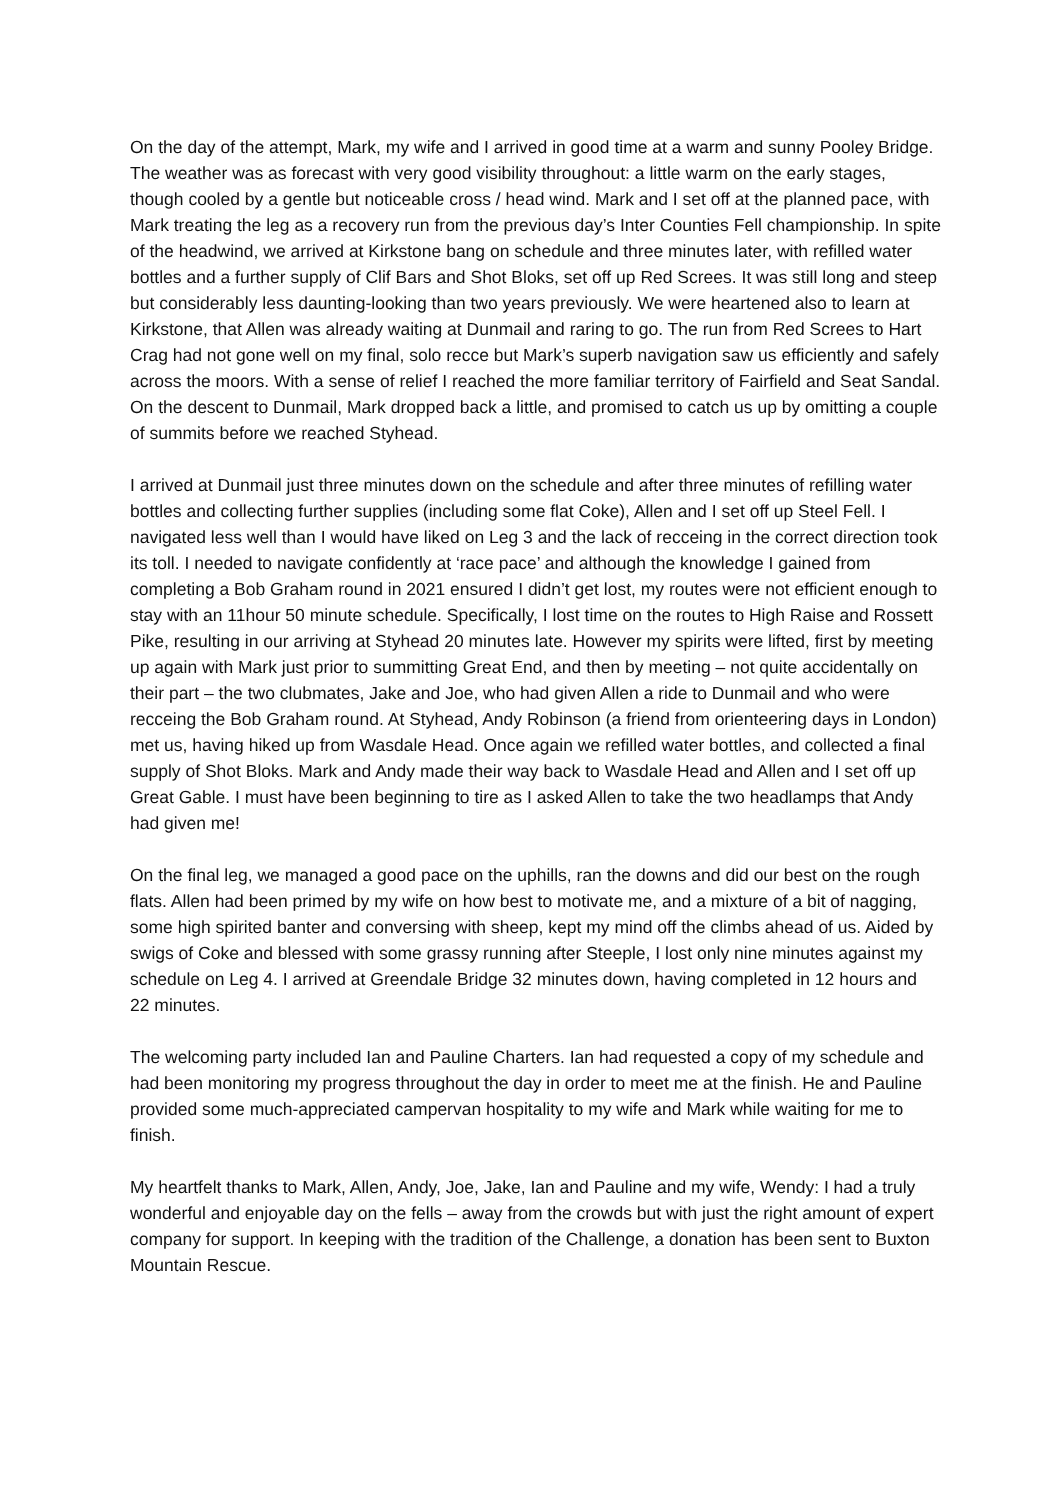On the day of the attempt, Mark, my wife and I arrived in good time at a warm and sunny Pooley Bridge. The weather was as forecast with very good visibility throughout: a little warm on the early stages, though cooled by a gentle but noticeable cross / head wind. Mark and I set off at the planned pace, with Mark treating the leg as a recovery run from the previous day’s Inter Counties Fell championship. In spite of the headwind, we arrived at Kirkstone bang on schedule and three minutes later, with refilled water bottles and a further supply of Clif Bars and Shot Bloks, set off up Red Screes. It was still long and steep but considerably less daunting-looking than two years previously. We were heartened also to learn at Kirkstone, that Allen was already waiting at Dunmail and raring to go. The run from Red Screes to Hart Crag had not gone well on my final, solo recce but Mark’s superb navigation saw us efficiently and safely across the moors. With a sense of relief I reached the more familiar territory of Fairfield and Seat Sandal. On the descent to Dunmail, Mark dropped back a little, and promised to catch us up by omitting a couple of summits before we reached Styhead.
I arrived at Dunmail just three minutes down on the schedule and after three minutes of refilling water bottles and collecting further supplies (including some flat Coke), Allen and I set off up Steel Fell. I navigated less well than I would have liked on Leg 3 and the lack of recceing in the correct direction took its toll. I needed to navigate confidently at ‘race pace’ and although the knowledge I gained from completing a Bob Graham round in 2021 ensured I didn’t get lost, my routes were not efficient enough to stay with an 11hour 50 minute schedule. Specifically, I lost time on the routes to High Raise and Rossett Pike, resulting in our arriving at Styhead 20 minutes late. However my spirits were lifted, first by meeting up again with Mark just prior to summitting Great End, and then by meeting – not quite accidentally on their part – the two clubmates, Jake and Joe, who had given Allen a ride to Dunmail and who were recceing the Bob Graham round. At Styhead, Andy Robinson (a friend from orienteering days in London) met us, having hiked up from Wasdale Head. Once again we refilled water bottles, and collected a final supply of Shot Bloks. Mark and Andy made their way back to Wasdale Head and Allen and I set off up Great Gable. I must have been beginning to tire as I asked Allen to take the two headlamps that Andy had given me!
On the final leg, we managed a good pace on the uphills, ran the downs and did our best on the rough flats. Allen had been primed by my wife on how best to motivate me, and a mixture of a bit of nagging, some high spirited banter and conversing with sheep, kept my mind off the climbs ahead of us. Aided by swigs of Coke and blessed with some grassy running after Steeple, I lost only nine minutes against my schedule on Leg 4. I arrived at Greendale Bridge 32 minutes down, having completed in 12 hours and 22 minutes.
The welcoming party included Ian and Pauline Charters. Ian had requested a copy of my schedule and had been monitoring my progress throughout the day in order to meet me at the finish. He and Pauline provided some much-appreciated campervan hospitality to my wife and Mark while waiting for me to finish.
My heartfelt thanks to Mark, Allen, Andy, Joe, Jake, Ian and Pauline and my wife, Wendy: I had a truly wonderful and enjoyable day on the fells – away from the crowds but with just the right amount of expert company for support. In keeping with the tradition of the Challenge, a donation has been sent to Buxton Mountain Rescue.